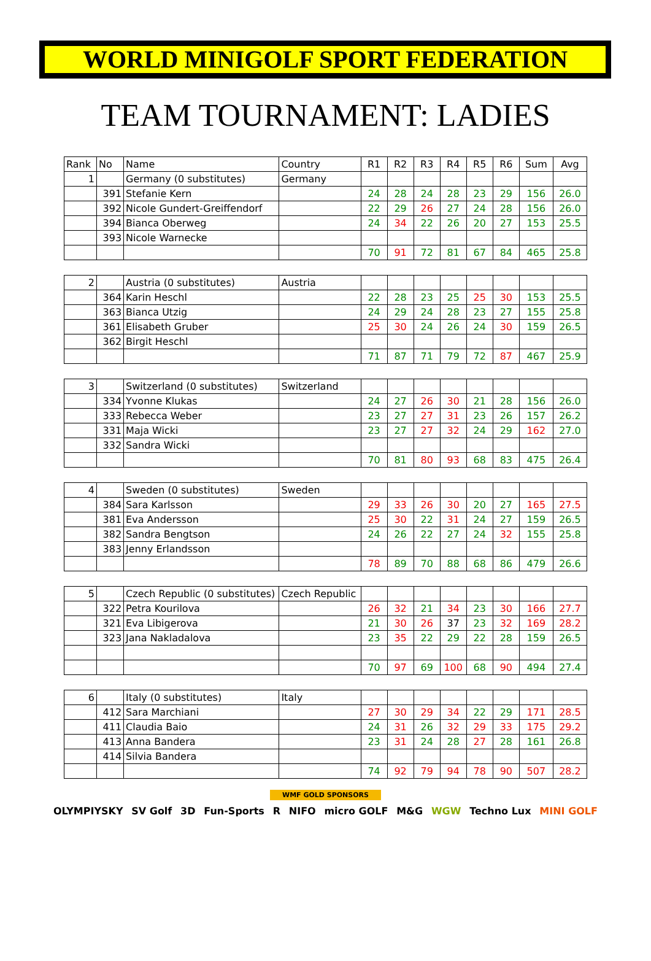WORLD MINIGOLF SPORT FEDERATION
TEAM TOURNAMENT: LADIES
| Rank | No | Name | Country | R1 | R2 | R3 | R4 | R5 | R6 | Sum | Avg |
| --- | --- | --- | --- | --- | --- | --- | --- | --- | --- | --- | --- |
| 1 | | Germany (0 substitutes) | Germany | | | | | | | | |
| | 391 | Stefanie Kern | | 24 | 28 | 24 | 28 | 23 | 29 | 156 | 26.0 |
| | 392 | Nicole Gundert-Greiffendorf | | 22 | 29 | 26 | 27 | 24 | 28 | 156 | 26.0 |
| | 394 | Bianca Oberweg | | 24 | 34 | 22 | 26 | 20 | 27 | 153 | 25.5 |
| | 393 | Nicole Warnecke | | | | | | | | | |
| | | | | 70 | 91 | 72 | 81 | 67 | 84 | 465 | 25.8 |
| 2 | | Austria (0 substitutes) | Austria | | | | | | | | |
| | 364 | Karin Heschl | | 22 | 28 | 23 | 25 | 25 | 30 | 153 | 25.5 |
| | 363 | Bianca Utzig | | 24 | 29 | 24 | 28 | 23 | 27 | 155 | 25.8 |
| | 361 | Elisabeth Gruber | | 25 | 30 | 24 | 26 | 24 | 30 | 159 | 26.5 |
| | 362 | Birgit Heschl | | | | | | | | | |
| | | | | 71 | 87 | 71 | 79 | 72 | 87 | 467 | 25.9 |
| 3 | | Switzerland (0 substitutes) | Switzerland | | | | | | | | |
| | 334 | Yvonne Klukas | | 24 | 27 | 26 | 30 | 21 | 28 | 156 | 26.0 |
| | 333 | Rebecca Weber | | 23 | 27 | 27 | 31 | 23 | 26 | 157 | 26.2 |
| | 331 | Maja Wicki | | 23 | 27 | 27 | 32 | 24 | 29 | 162 | 27.0 |
| | 332 | Sandra Wicki | | | | | | | | | |
| | | | | 70 | 81 | 80 | 93 | 68 | 83 | 475 | 26.4 |
| 4 | | Sweden (0 substitutes) | Sweden | | | | | | | | |
| | 384 | Sara Karlsson | | 29 | 33 | 26 | 30 | 20 | 27 | 165 | 27.5 |
| | 381 | Eva Andersson | | 25 | 30 | 22 | 31 | 24 | 27 | 159 | 26.5 |
| | 382 | Sandra Bengtson | | 24 | 26 | 22 | 27 | 24 | 32 | 155 | 25.8 |
| | 383 | Jenny Erlandsson | | | | | | | | | |
| | | | | 78 | 89 | 70 | 88 | 68 | 86 | 479 | 26.6 |
| 5 | | Czech Republic (0 substitutes) | Czech Republic | | | | | | | | |
| | 322 | Petra Kourilova | | 26 | 32 | 21 | 34 | 23 | 30 | 166 | 27.7 |
| | 321 | Eva Libigerova | | 21 | 30 | 26 | 37 | 23 | 32 | 169 | 28.2 |
| | 323 | Jana Nakladalova | | 23 | 35 | 22 | 29 | 22 | 28 | 159 | 26.5 |
| | | | | 70 | 97 | 69 | 100 | 68 | 90 | 494 | 27.4 |
| 6 | | Italy (0 substitutes) | Italy | | | | | | | | |
| | 412 | Sara Marchiani | | 27 | 30 | 29 | 34 | 22 | 29 | 171 | 28.5 |
| | 411 | Claudia Baio | | 24 | 31 | 26 | 32 | 29 | 33 | 175 | 29.2 |
| | 413 | Anna Bandera | | 23 | 31 | 24 | 28 | 27 | 28 | 161 | 26.8 |
| | 414 | Silvia Bandera | | | | | | | | | |
| | | | | 74 | 92 | 79 | 94 | 78 | 90 | 507 | 28.2 |
WMF GOLD SPONSORS
OLYMPIYSKY SV Golf 3D Fun-Sports R NIFO micro GOLF M&G WGW Techno Lux MINI GOLF